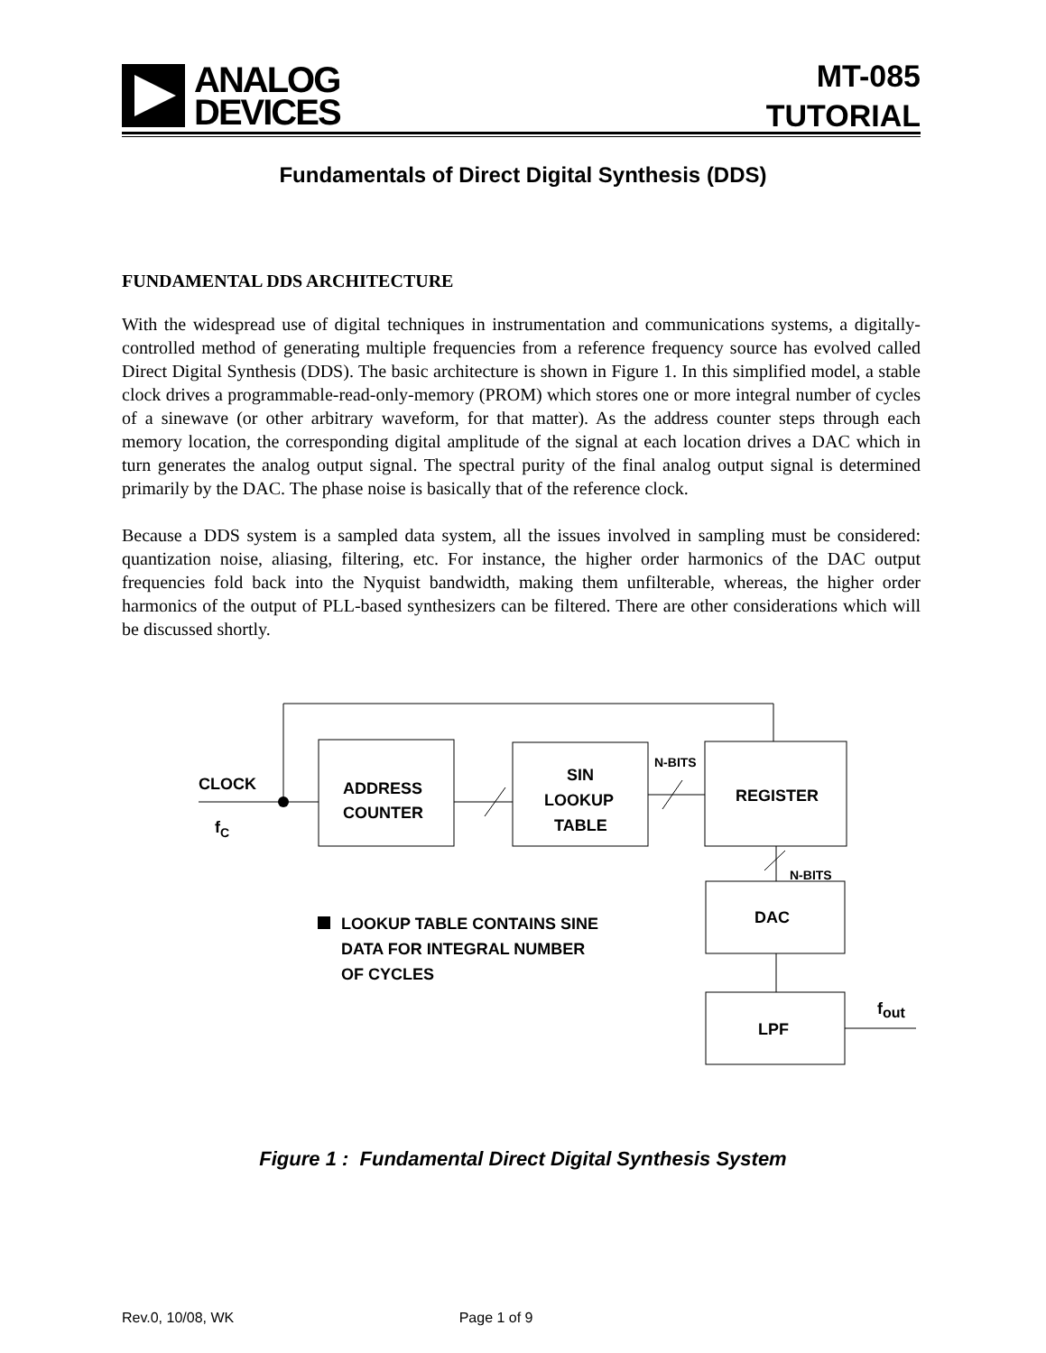ANALOG
DEVICES
MT-085
TUTORIAL
Fundamentals of Direct Digital Synthesis (DDS)
FUNDAMENTAL DDS ARCHITECTURE
With the widespread use of digital techniques in instrumentation and communications systems, a digitally-controlled method of generating multiple frequencies from a reference frequency source has evolved called Direct Digital Synthesis (DDS). The basic architecture is shown in Figure 1. In this simplified model, a stable clock drives a programmable-read-only-memory (PROM) which stores one or more integral number of cycles of a sinewave (or other arbitrary waveform, for that matter). As the address counter steps through each memory location, the corresponding digital amplitude of the signal at each location drives a DAC which in turn generates the analog output signal. The spectral purity of the final analog output signal is determined primarily by the DAC. The phase noise is basically that of the reference clock.
Because a DDS system is a sampled data system, all the issues involved in sampling must be considered: quantization noise, aliasing, filtering, etc. For instance, the higher order harmonics of the DAC output frequencies fold back into the Nyquist bandwidth, making them unfilterable, whereas, the higher order harmonics of the output of PLL-based synthesizers can be filtered. There are other considerations which will be discussed shortly.
CLOCK
fC
ADDRESS
COUNTER
SIN
LOOKUP
TABLE
N-BITS
REGISTER
N-BITS
DAC
LPF
fout
LOOKUP TABLE CONTAINS SINE
DATA FOR INTEGRAL NUMBER
OF CYCLES
Figure 1 : Fundamental Direct Digital Synthesis System
Rev.0, 10/08, WK Page 1 of 9